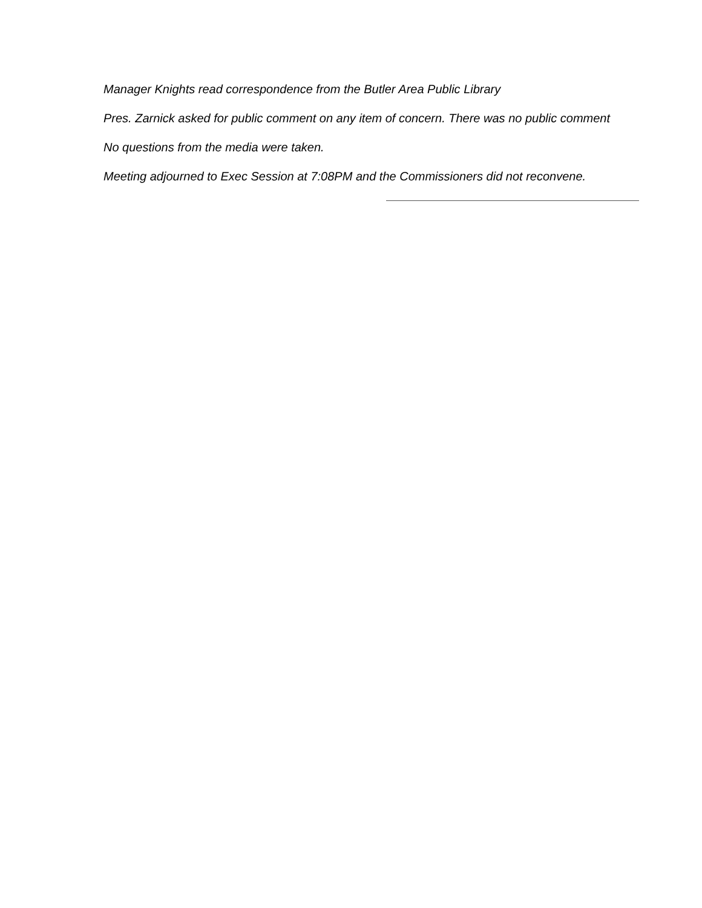Manager Knights read correspondence from the Butler Area Public Library
Pres. Zarnick asked for public comment on any item of concern. There was no public comment
No questions from the media were taken.
Meeting adjourned to Exec Session at 7:08PM and the Commissioners did not reconvene.